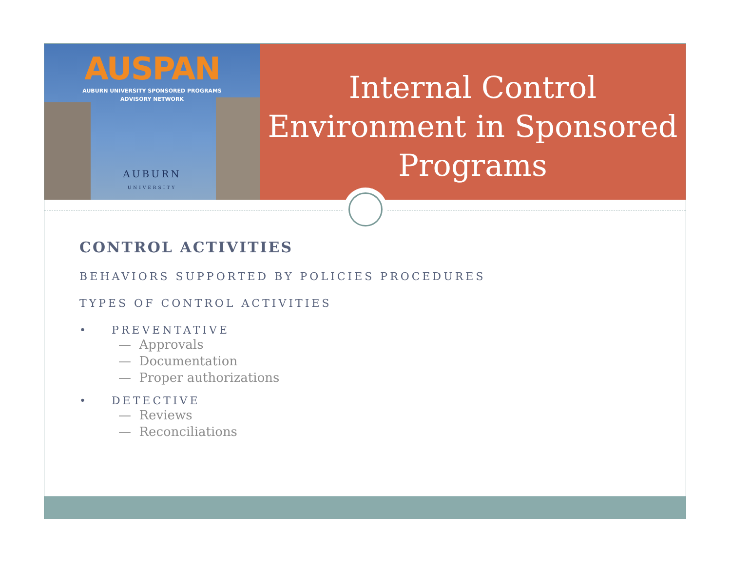AUSPAN
AUBURN UNIVERSITY SPONSORED PROGRAMS
ADVISORY NETWORK
AUBURN
UNIVERSITY
Internal Control Environment in Sponsored Programs
CONTROL ACTIVITIES
BEHAVIORS SUPPORTED BY POLICIES PROCEDURES
TYPES OF CONTROL ACTIVITIES
• PREVENTATIVE
— Approvals
— Documentation
— Proper authorizations
• DETECTIVE
— Reviews
— Reconciliations